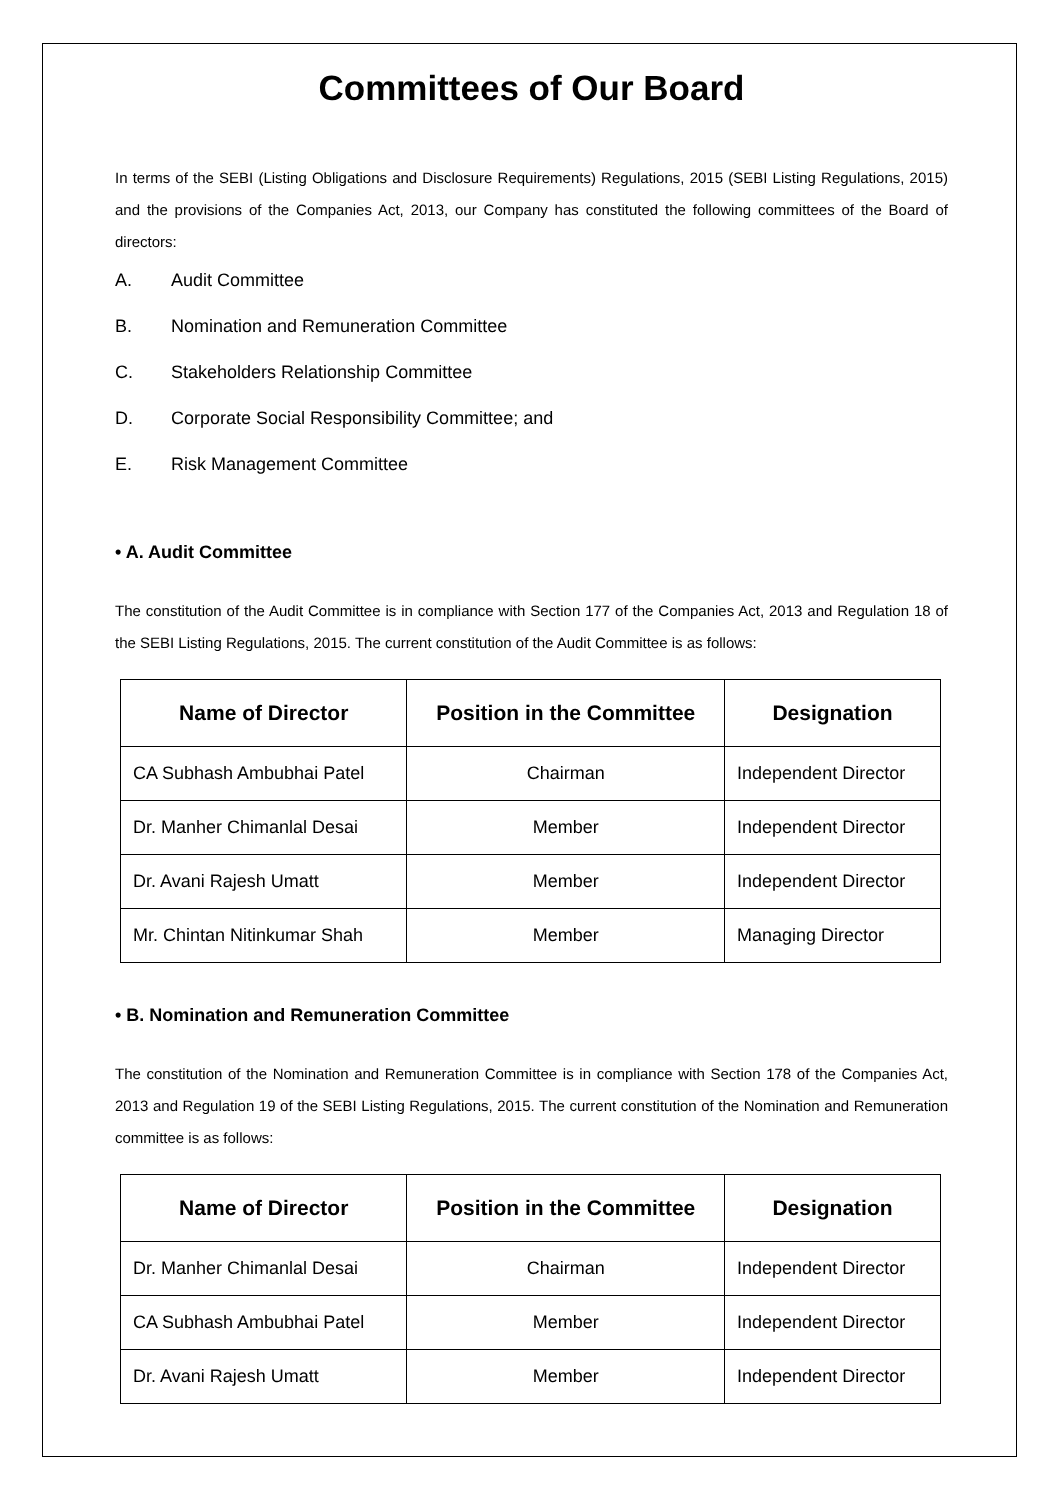Committees of Our Board
In terms of the SEBI (Listing Obligations and Disclosure Requirements) Regulations, 2015 (SEBI Listing Regulations, 2015) and the provisions of the Companies Act, 2013, our Company has constituted the following committees of the Board of directors:
A. Audit Committee
B. Nomination and Remuneration Committee
C. Stakeholders Relationship Committee
D. Corporate Social Responsibility Committee; and
E. Risk Management Committee
• A. Audit Committee
The constitution of the Audit Committee is in compliance with Section 177 of the Companies Act, 2013 and Regulation 18 of the SEBI Listing Regulations, 2015. The current constitution of the Audit Committee is as follows:
| Name of Director | Position in the Committee | Designation |
| --- | --- | --- |
| CA Subhash Ambubhai Patel | Chairman | Independent Director |
| Dr. Manher Chimanlal Desai | Member | Independent Director |
| Dr. Avani Rajesh Umatt | Member | Independent Director |
| Mr. Chintan Nitinkumar Shah | Member | Managing Director |
• B. Nomination and Remuneration Committee
The constitution of the Nomination and Remuneration Committee is in compliance with Section 178 of the Companies Act, 2013 and Regulation 19 of the SEBI Listing Regulations, 2015. The current constitution of the Nomination and Remuneration committee is as follows:
| Name of Director | Position in the Committee | Designation |
| --- | --- | --- |
| Dr. Manher Chimanlal Desai | Chairman | Independent Director |
| CA Subhash Ambubhai Patel | Member | Independent Director |
| Dr. Avani Rajesh Umatt | Member | Independent Director |